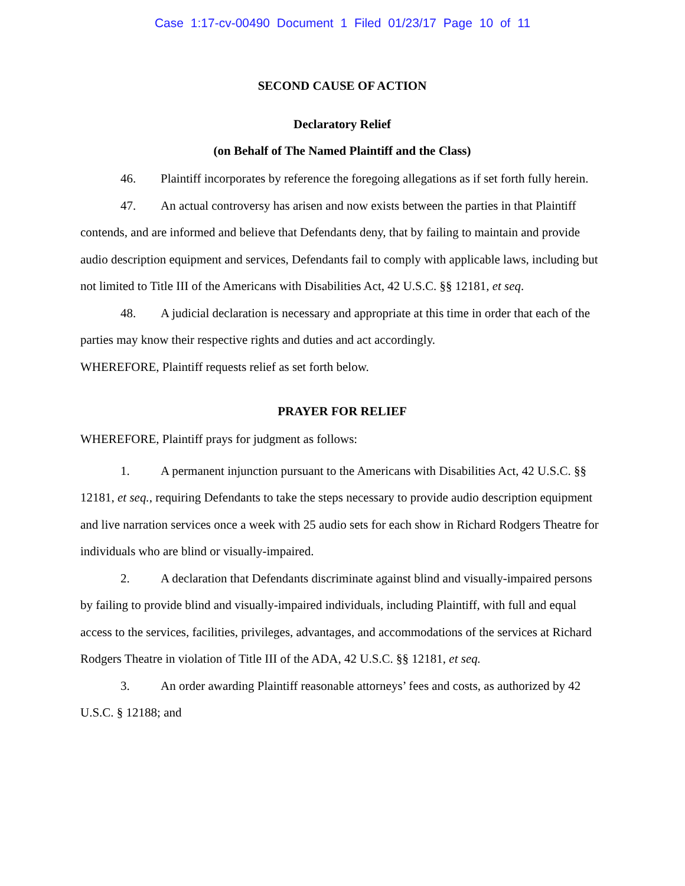Case 1:17-cv-00490 Document 1 Filed 01/23/17 Page 10 of 11
SECOND CAUSE OF ACTION
Declaratory Relief
(on Behalf of The Named Plaintiff and the Class)
46. Plaintiff incorporates by reference the foregoing allegations as if set forth fully herein.
47. An actual controversy has arisen and now exists between the parties in that Plaintiff contends, and are informed and believe that Defendants deny, that by failing to maintain and provide audio description equipment and services, Defendants fail to comply with applicable laws, including but not limited to Title III of the Americans with Disabilities Act, 42 U.S.C. §§ 12181, et seq.
48. A judicial declaration is necessary and appropriate at this time in order that each of the parties may know their respective rights and duties and act accordingly.
WHEREFORE, Plaintiff requests relief as set forth below.
PRAYER FOR RELIEF
WHEREFORE, Plaintiff prays for judgment as follows:
1. A permanent injunction pursuant to the Americans with Disabilities Act, 42 U.S.C. §§ 12181, et seq., requiring Defendants to take the steps necessary to provide audio description equipment and live narration services once a week with 25 audio sets for each show in Richard Rodgers Theatre for individuals who are blind or visually-impaired.
2. A declaration that Defendants discriminate against blind and visually-impaired persons by failing to provide blind and visually-impaired individuals, including Plaintiff, with full and equal access to the services, facilities, privileges, advantages, and accommodations of the services at Richard Rodgers Theatre in violation of Title III of the ADA, 42 U.S.C. §§ 12181, et seq.
3. An order awarding Plaintiff reasonable attorneys’ fees and costs, as authorized by 42 U.S.C. § 12188; and